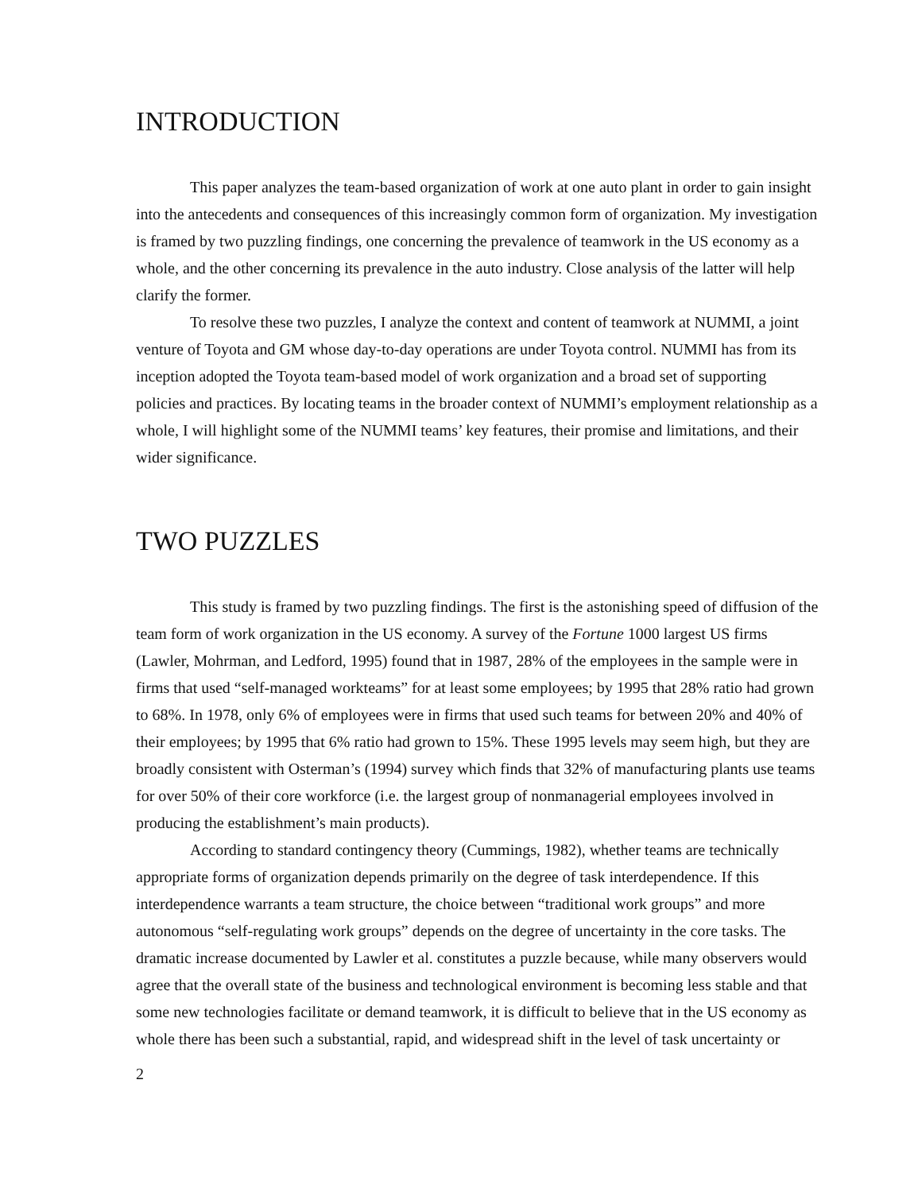INTRODUCTION
This paper analyzes the team-based organization of work at one auto plant in order to gain insight into the antecedents and consequences of this increasingly common form of organization. My investigation is framed by two puzzling findings, one concerning the prevalence of teamwork in the US economy as a whole, and the other concerning its prevalence in the auto industry. Close analysis of the latter will help clarify the former.
To resolve these two puzzles, I analyze the context and content of teamwork at NUMMI, a joint venture of Toyota and GM whose day-to-day operations are under Toyota control. NUMMI has from its inception adopted the Toyota team-based model of work organization and a broad set of supporting policies and practices. By locating teams in the broader context of NUMMI’s employment relationship as a whole, I will highlight some of the NUMMI teams’ key features, their promise and limitations, and their wider significance.
TWO PUZZLES
This study is framed by two puzzling findings. The first is the astonishing speed of diffusion of the team form of work organization in the US economy. A survey of the Fortune 1000 largest US firms (Lawler, Mohrman, and Ledford, 1995) found that in 1987, 28% of the employees in the sample were in firms that used “self-managed workteams” for at least some employees; by 1995 that 28% ratio had grown to 68%. In 1978, only 6% of employees were in firms that used such teams for between 20% and 40% of their employees; by 1995 that 6% ratio had grown to 15%. These 1995 levels may seem high, but they are broadly consistent with Osterman’s (1994) survey which finds that 32% of manufacturing plants use teams for over 50% of their core workforce (i.e. the largest group of nonmanagerial employees involved in producing the establishment’s main products).
According to standard contingency theory (Cummings, 1982), whether teams are technically appropriate forms of organization depends primarily on the degree of task interdependence. If this interdependence warrants a team structure, the choice between “traditional work groups” and more autonomous “self-regulating work groups” depends on the degree of uncertainty in the core tasks. The dramatic increase documented by Lawler et al. constitutes a puzzle because, while many observers would agree that the overall state of the business and technological environment is becoming less stable and that some new technologies facilitate or demand teamwork, it is difficult to believe that in the US economy as whole there has been such a substantial, rapid, and widespread shift in the level of task uncertainty or
2